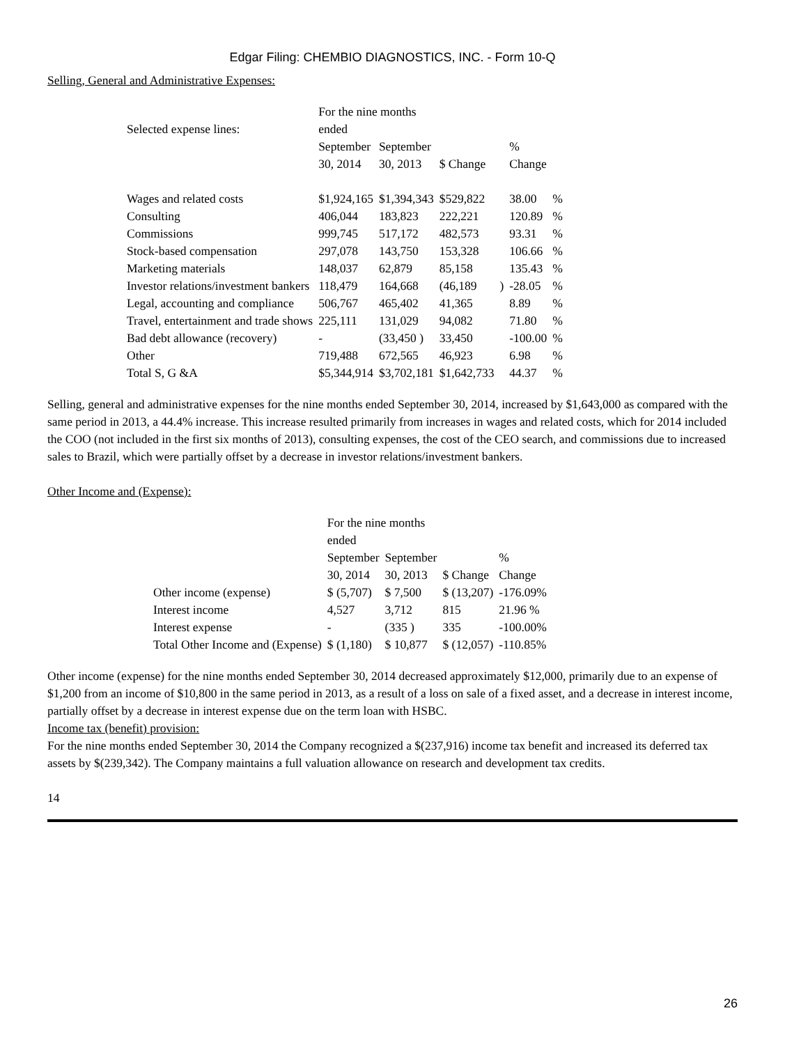Edgar Filing: CHEMBIO DIAGNOSTICS, INC. - Form 10-Q
Selling, General and Administrative Expenses:
| Selected expense lines: | For the nine months ended | | | | | |
| --- | --- | --- | --- | --- | --- | --- |
| | September 30, 2014 | September 30, 2013 | $ Change | | % Change | |
| Wages and related costs | $1,924,165 | $1,394,343 | $529,822 | | 38.00 | % |
| Consulting | 406,044 | 183,823 | 222,221 | | 120.89 | % |
| Commissions | 999,745 | 517,172 | 482,573 | | 93.31 | % |
| Stock-based compensation | 297,078 | 143,750 | 153,328 | | 106.66 | % |
| Marketing materials | 148,037 | 62,879 | 85,158 | | 135.43 | % |
| Investor relations/investment bankers | 118,479 | 164,668 | (46,189 | ) | -28.05 | % |
| Legal, accounting and compliance | 506,767 | 465,402 | 41,365 | | 8.89 | % |
| Travel, entertainment and trade shows | 225,111 | 131,029 | 94,082 | | 71.80 | % |
| Bad debt allowance (recovery) | - | (33,450 ) | 33,450 | | -100.00 | % |
| Other | 719,488 | 672,565 | 46,923 | | 6.98 | % |
| Total S, G &A | $5,344,914 | $3,702,181 | $1,642,733 | | 44.37 | % |
Selling, general and administrative expenses for the nine months ended September 30, 2014, increased by $1,643,000 as compared with the same period in 2013, a 44.4% increase. This increase resulted primarily from increases in wages and related costs, which for 2014 included the COO (not included in the first six months of 2013), consulting expenses, the cost of the CEO search, and commissions due to increased sales to Brazil, which were partially offset by a decrease in investor relations/investment bankers.
Other Income and (Expense):
| | For the nine months ended | | | |
| --- | --- | --- | --- | --- |
| | September 30, 2014 | September 30, 2013 | $ Change | % Change |
| Other income (expense) | $ (5,707) | $ 7,500 | $ (13,207) | -176.09% |
| Interest income | 4,527 | 3,712 | 815 | 21.96 % |
| Interest expense | - | (335 ) | 335 | -100.00% |
| Total Other Income and (Expense) | $ (1,180) | $ 10,877 | $ (12,057) | -110.85% |
Other income (expense) for the nine months ended September 30, 2014 decreased approximately $12,000, primarily due to an expense of $1,200 from an income of $10,800 in the same period in 2013, as a result of a loss on sale of a fixed asset, and a decrease in interest income, partially offset by a decrease in interest expense due on the term loan with HSBC.
Income tax (benefit) provision:
For the nine months ended September 30, 2014 the Company recognized a $(237,916) income tax benefit and increased its deferred tax assets by $(239,342). The Company maintains a full valuation allowance on research and development tax credits.
14
26